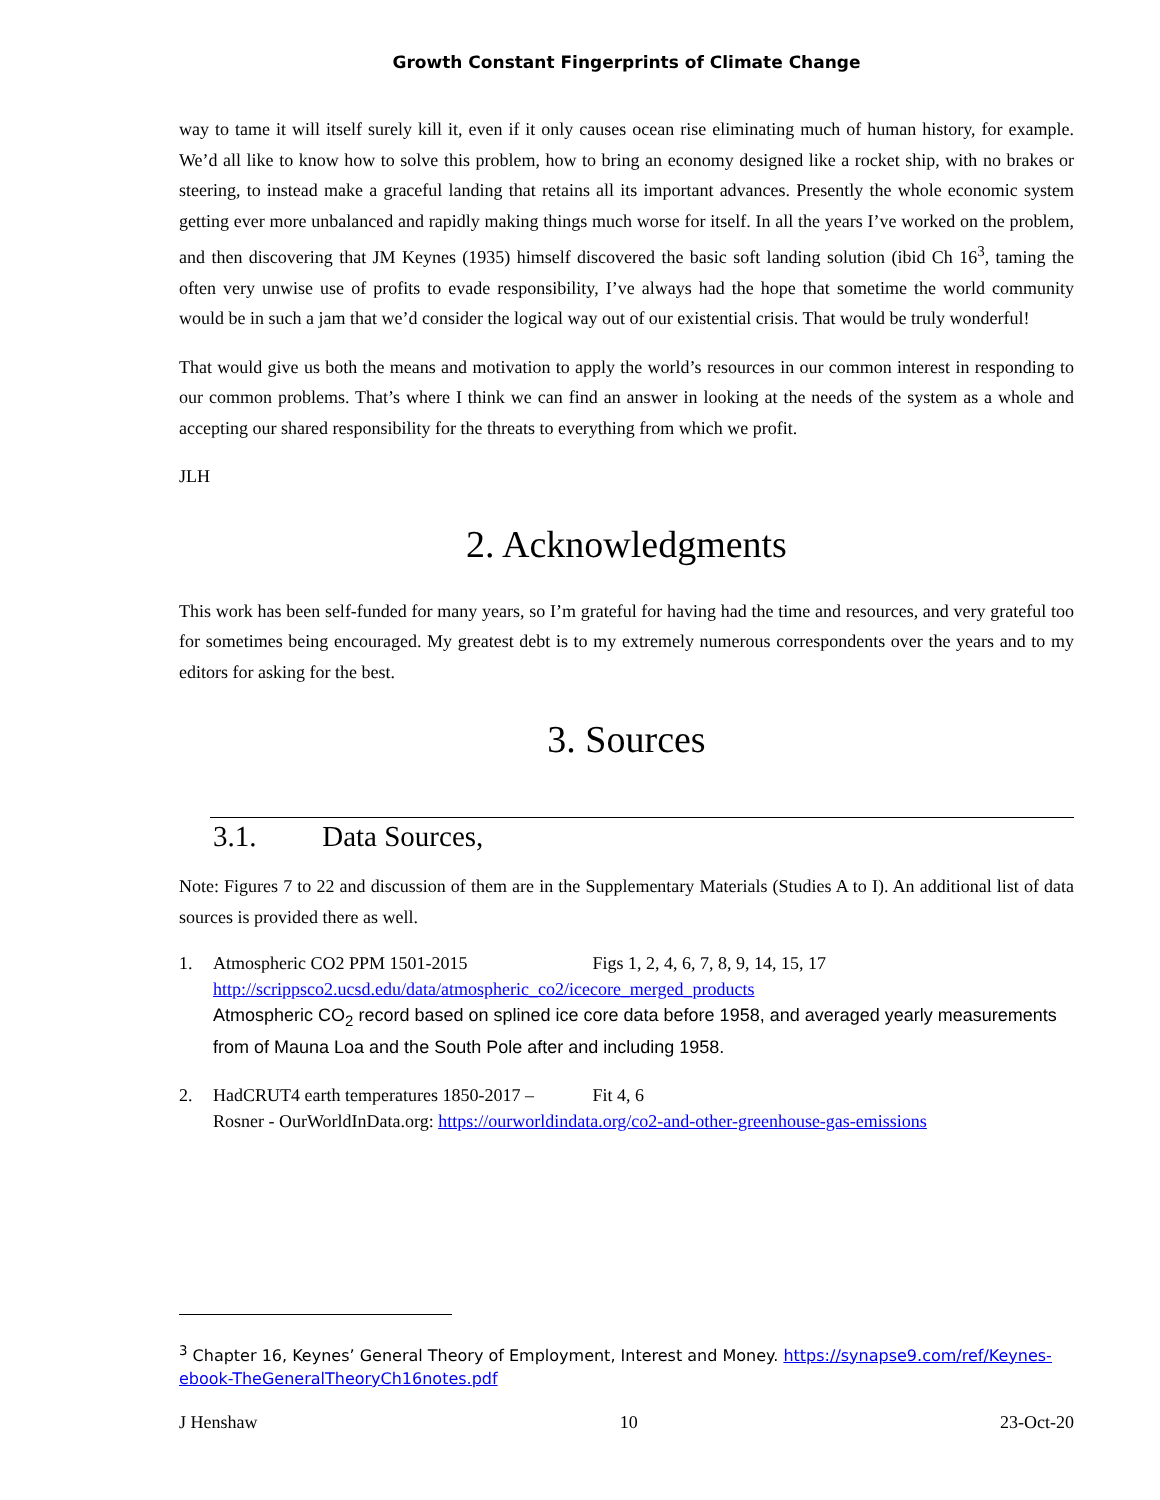Growth Constant Fingerprints of Climate Change
way to tame it will itself surely kill it, even if it only causes ocean rise eliminating much of human history, for example. We’d all like to know how to solve this problem, how to bring an economy designed like a rocket ship, with no brakes or steering, to instead make a graceful landing that retains all its important advances. Presently the whole economic system getting ever more unbalanced and rapidly making things much worse for itself. In all the years I’ve worked on the problem, and then discovering that JM Keynes (1935) himself discovered the basic soft landing solution (ibid Ch 16<sup>3</sup>, taming the often very unwise use of profits to evade responsibility, I’ve always had the hope that sometime the world community would be in such a jam that we’d consider the logical way out of our existential crisis. That would be truly wonderful!
That would give us both the means and motivation to apply the world’s resources in our common interest in responding to our common problems. That’s where I think we can find an answer in looking at the needs of the system as a whole and accepting our shared responsibility for the threats to everything from which we profit.
JLH
2. Acknowledgments
This work has been self-funded for many years, so I’m grateful for having had the time and resources, and very grateful too for sometimes being encouraged. My greatest debt is to my extremely numerous correspondents over the years and to my editors for asking for the best.
3. Sources
3.1. Data Sources,
Note: Figures 7 to 22 and discussion of them are in the Supplementary Materials (Studies A to I). An additional list of data sources is provided there as well.
1. Atmospheric CO2 PPM 1501-2015 Figs 1, 2, 4, 6, 7, 8, 9, 14, 15, 17
http://scrippsco2.ucsd.edu/data/atmospheric_co2/icecore_merged_products
Atmospheric CO<sub>2</sub> record based on splined ice core data before 1958, and averaged yearly measurements from of Mauna Loa and the South Pole after and including 1958.
2. HadCRUT4 earth temperatures 1850-2017 – Fit 4, 6
Rosner - OurWorldInData.org: https://ourworldindata.org/co2-and-other-greenhouse-gas-emissions
<sup>3</sup> Chapter 16, Keynes’ General Theory of Employment, Interest and Money. https://synapse9.com/ref/Keynes-ebook-TheGeneralTheoryCh16notes.pdf
J Henshaw 10 23-Oct-20